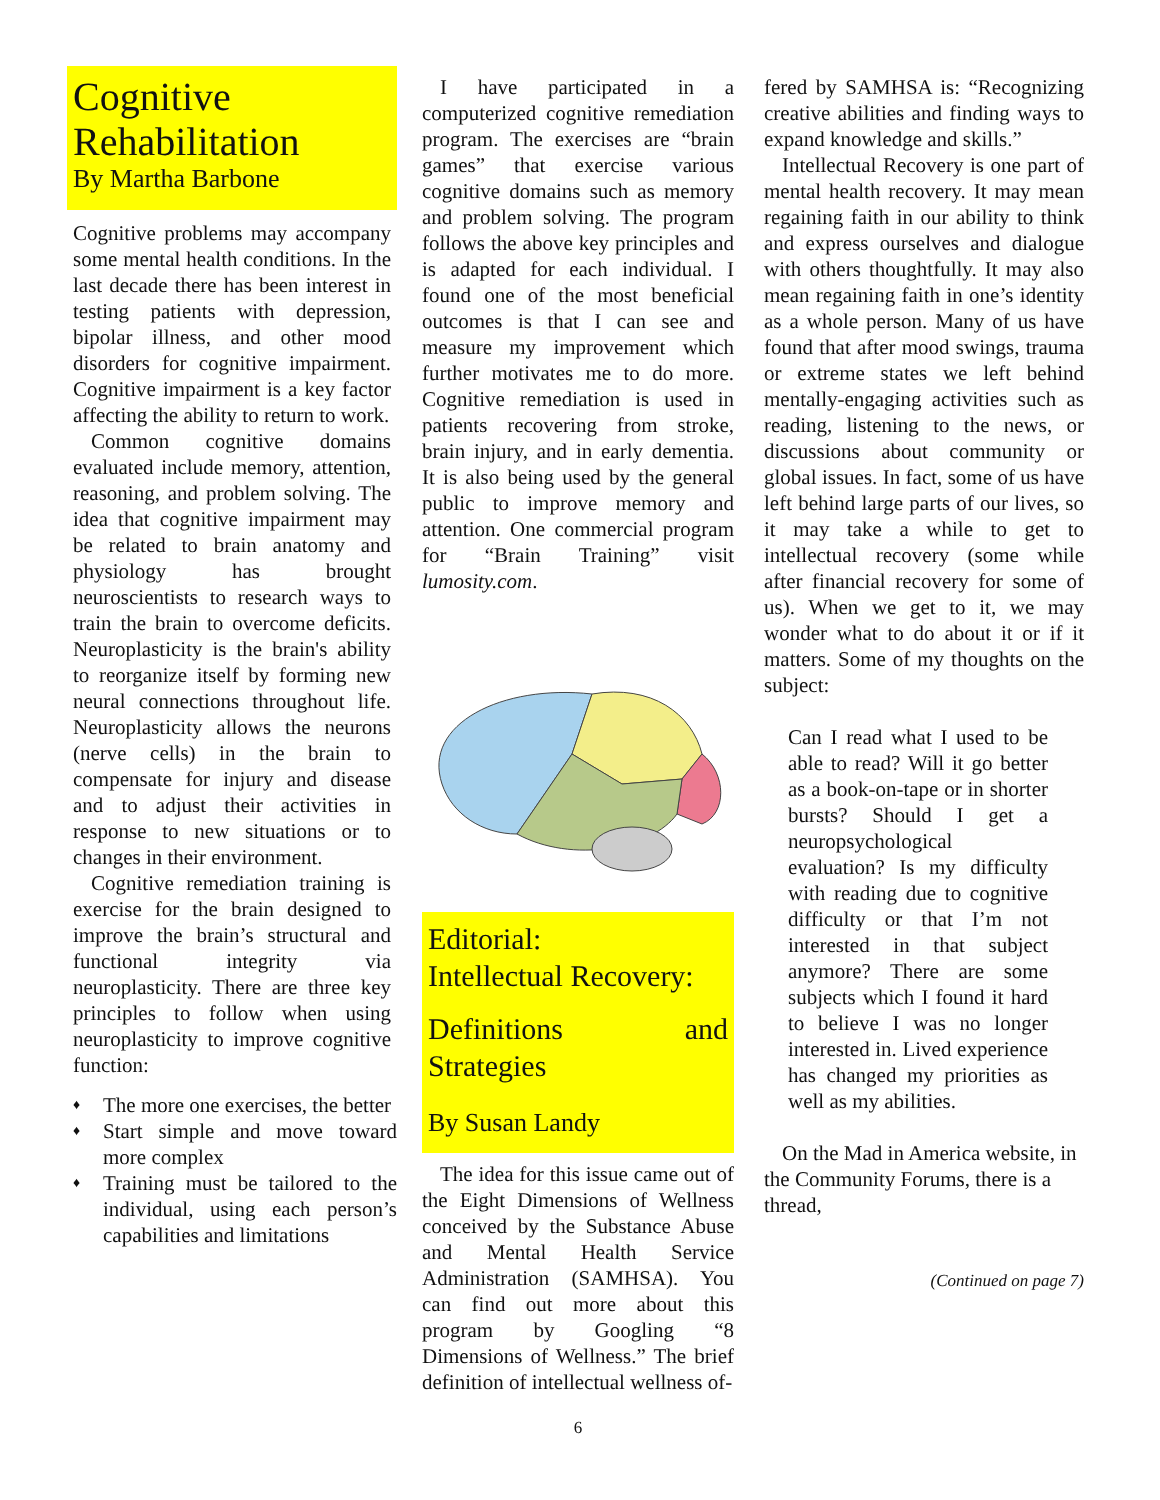Cognitive Rehabilitation
By Martha Barbone
Cognitive problems may accompany some mental health conditions. In the last decade there has been interest in testing patients with depression, bipolar illness, and other mood disorders for cognitive impairment. Cognitive impairment is a key factor affecting the ability to return to work.
Common cognitive domains evaluated include memory, attention, reasoning, and problem solving. The idea that cognitive impairment may be related to brain anatomy and physiology has brought neuroscientists to research ways to train the brain to overcome deficits. Neuroplasticity is the brain's ability to reorganize itself by forming new neural connections throughout life. Neuroplasticity allows the neurons (nerve cells) in the brain to compensate for injury and disease and to adjust their activities in response to new situations or to changes in their environment.
Cognitive remediation training is exercise for the brain designed to improve the brain’s structural and functional integrity via neuroplasticity. There are three key principles to follow when using neuroplasticity to improve cognitive function:
♦
The more one exercises, the better
♦
Start simple and move toward more complex
♦
Training must be tailored to the individual, using each person’s capabilities and limitations
I have participated in a computerized cognitive remediation program. The exercises are “brain games” that exercise various cognitive domains such as memory and problem solving. The program follows the above key principles and is adapted for each individual. I found one of the most beneficial outcomes is that I can see and measure my improvement which further motivates me to do more. Cognitive remediation is used in patients recovering from stroke, brain injury, and in early dementia. It is also being used by the general public to improve memory and attention. One commercial program for “Brain Training” visit lumosity.com.
Editorial:
Intellectual Recovery:
Definitions and Strategies
By Susan Landy
The idea for this issue came out of the Eight Dimensions of Wellness conceived by the Substance Abuse and Mental Health Service Administration (SAMHSA). You can find out more about this program by Googling “8 Dimensions of Wellness.” The brief definition of intellectual wellness of-
6
fered by SAMHSA is: “Recognizing creative abilities and finding ways to expand knowledge and skills.”
Intellectual Recovery is one part of mental health recovery. It may mean regaining faith in our ability to think and express ourselves and dialogue with others thoughtfully. It may also mean regaining faith in one’s identity as a whole person. Many of us have found that after mood swings, trauma or extreme states we left behind mentally-engaging activities such as reading, listening to the news, or discussions about community or global issues. In fact, some of us have left behind large parts of our lives, so it may take a while to get to intellectual recovery (some while after financial recovery for some of us). When we get to it, we may wonder what to do about it or if it matters. Some of my thoughts on the subject:
Can I read what I used to be able to read? Will it go better as a book-on-tape or in shorter bursts? Should I get a neuropsychological evaluation? Is my difficulty with reading due to cognitive difficulty or that I’m not interested in that subject anymore? There are some subjects which I found it hard to believe I was no longer interested in. Lived experience has changed my priorities as well as my abilities.
On the Mad in America website, in the Community Forums, there is a thread,
(Continued on page 7)